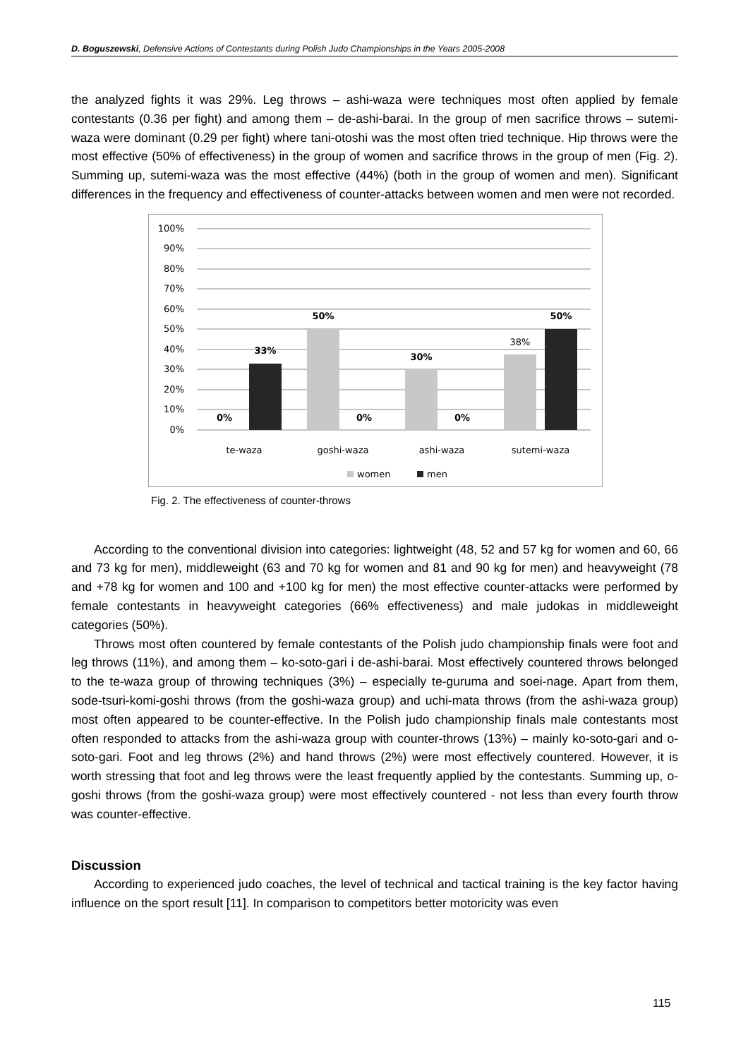D. Boguszewski, Defensive Actions of Contestants during Polish Judo Championships in the Years 2005-2008
the analyzed fights it was 29%. Leg throws – ashi-waza were techniques most often applied by female contestants (0.36 per fight) and among them – de-ashi-barai. In the group of men sacrifice throws – sutemi-waza were dominant (0.29 per fight) where tani-otoshi was the most often tried technique. Hip throws were the most effective (50% of effectiveness) in the group of women and sacrifice throws in the group of men (Fig. 2). Summing up, sutemi-waza was the most effective (44%) (both in the group of women and men). Significant differences in the frequency and effectiveness of counter-attacks between women and men were not recorded.
100%
90%
80%
70%
60%
50%
40%
30%
20%
10%
0%
0%
33%
50%
0%
30%
0%
50%
38%
te-waza
goshi-waza
ashi-waza
sutemi-waza
women
men
Fig. 2. The effectiveness of counter-throws
According to the conventional division into categories: lightweight (48, 52 and 57 kg for women and 60, 66 and 73 kg for men), middleweight (63 and 70 kg for women and 81 and 90 kg for men) and heavyweight (78 and +78 kg for women and 100 and +100 kg for men) the most effective counter-attacks were performed by female contestants in heavyweight categories (66% effectiveness) and male judokas in middleweight categories (50%).
Throws most often countered by female contestants of the Polish judo championship finals were foot and leg throws (11%), and among them – ko-soto-gari i de-ashi-barai. Most effectively countered throws belonged to the te-waza group of throwing techniques (3%) – especially te-guruma and soei-nage. Apart from them, sode-tsuri-komi-goshi throws (from the goshi-waza group) and uchi-mata throws (from the ashi-waza group) most often appeared to be counter-effective. In the Polish judo championship finals male contestants most often responded to attacks from the ashi-waza group with counter-throws (13%) – mainly ko-soto-gari and o-soto-gari. Foot and leg throws (2%) and hand throws (2%) were most effectively countered. However, it is worth stressing that foot and leg throws were the least frequently applied by the contestants. Summing up, o-goshi throws (from the goshi-waza group) were most effectively countered - not less than every fourth throw was counter-effective.
Discussion
According to experienced judo coaches, the level of technical and tactical training is the key factor having influence on the sport result [11]. In comparison to competitors better motoricity was even
115